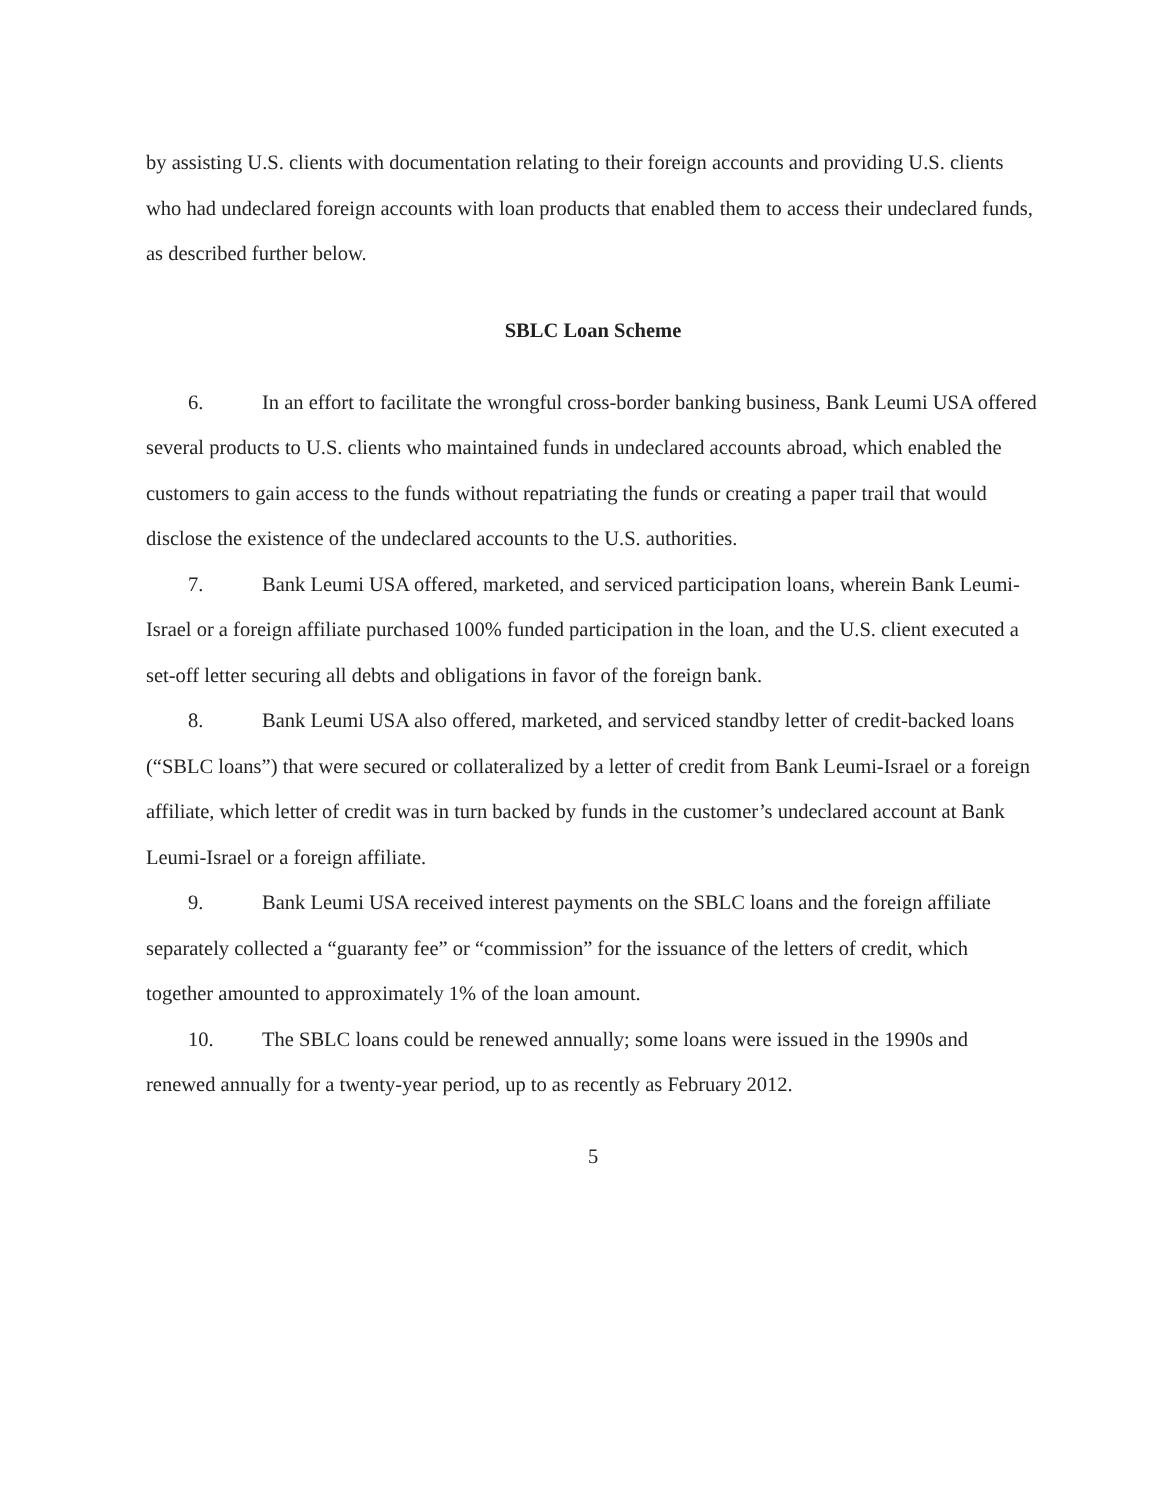by assisting U.S. clients with documentation relating to their foreign accounts and providing U.S. clients who had undeclared foreign accounts with loan products that enabled them to access their undeclared funds, as described further below.
SBLC Loan Scheme
6. In an effort to facilitate the wrongful cross-border banking business, Bank Leumi USA offered several products to U.S. clients who maintained funds in undeclared accounts abroad, which enabled the customers to gain access to the funds without repatriating the funds or creating a paper trail that would disclose the existence of the undeclared accounts to the U.S. authorities.
7. Bank Leumi USA offered, marketed, and serviced participation loans, wherein Bank Leumi-Israel or a foreign affiliate purchased 100% funded participation in the loan, and the U.S. client executed a set-off letter securing all debts and obligations in favor of the foreign bank.
8. Bank Leumi USA also offered, marketed, and serviced standby letter of credit-backed loans (“SBLC loans”) that were secured or collateralized by a letter of credit from Bank Leumi-Israel or a foreign affiliate, which letter of credit was in turn backed by funds in the customer’s undeclared account at Bank Leumi-Israel or a foreign affiliate.
9. Bank Leumi USA received interest payments on the SBLC loans and the foreign affiliate separately collected a “guaranty fee” or “commission” for the issuance of the letters of credit, which together amounted to approximately 1% of the loan amount.
10. The SBLC loans could be renewed annually; some loans were issued in the 1990s and renewed annually for a twenty-year period, up to as recently as February 2012.
5